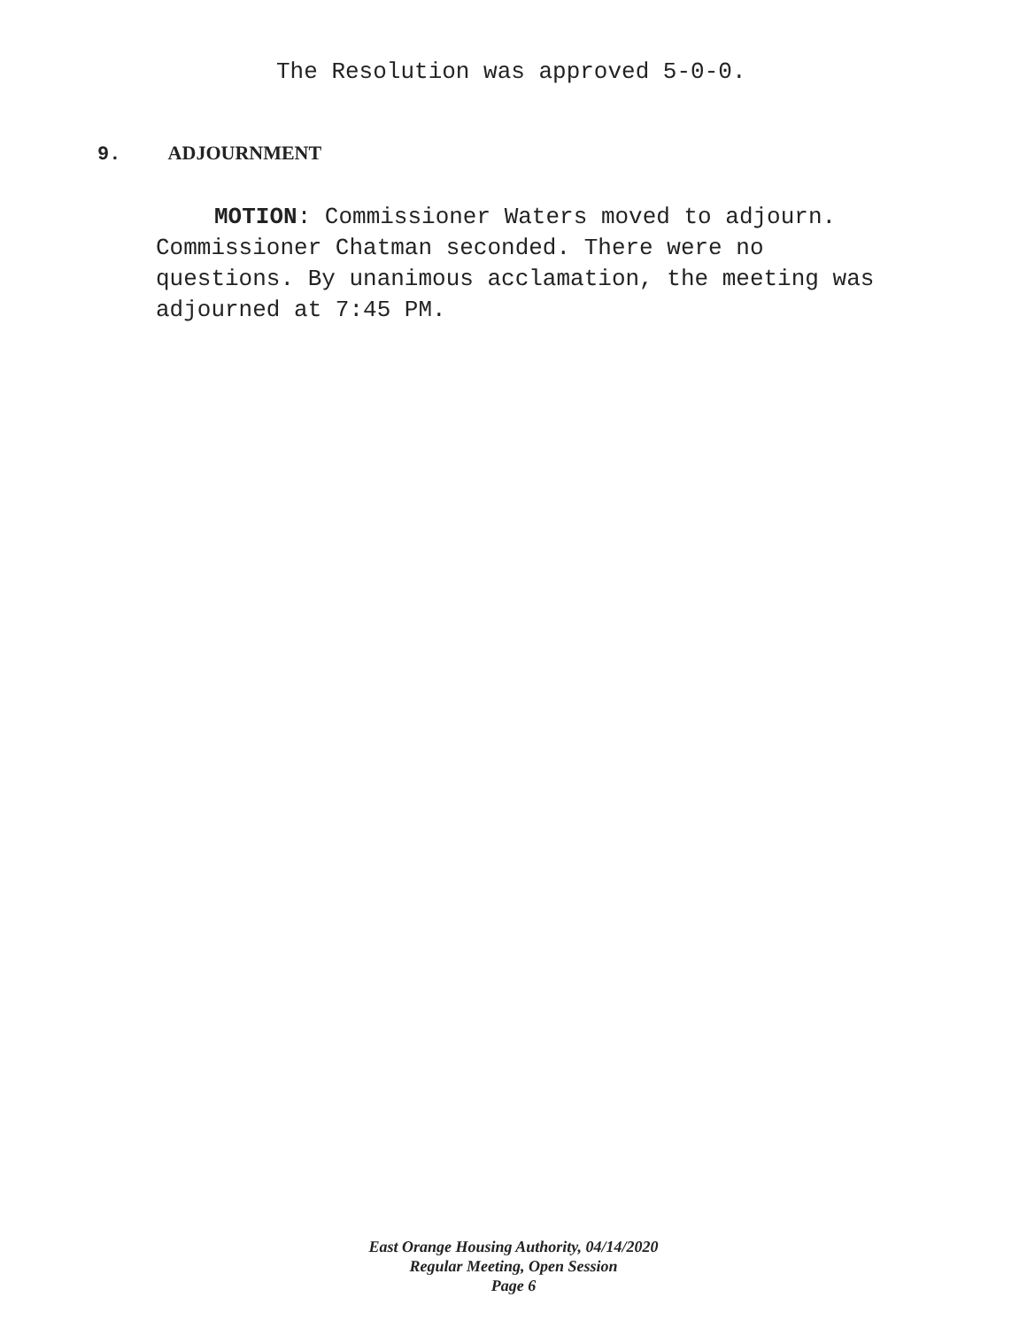The Resolution was approved 5-0-0.
9. ADJOURNMENT
MOTION: Commissioner Waters moved to adjourn. Commissioner Chatman seconded. There were no questions. By unanimous acclamation, the meeting was adjourned at 7:45 PM.
East Orange Housing Authority, 04/14/2020
Regular Meeting, Open Session
Page 6